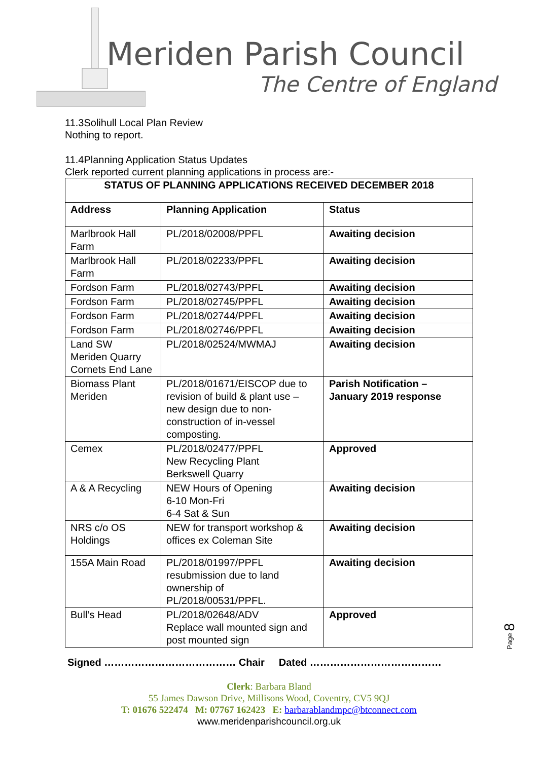Meriden Parish Council
The Centre of England
11.3Solihull Local Plan Review
Nothing to report.
11.4Planning Application Status Updates
Clerk reported current planning applications in process are:-
| STATUS OF PLANNING APPLICATIONS RECEIVED DECEMBER 2018 | | |
| --- | --- | --- |
| Address | Planning Application | Status |
| Marlbrook Hall Farm | PL/2018/02008/PPFL | Awaiting decision |
| Marlbrook Hall Farm | PL/2018/02233/PPFL | Awaiting decision |
| Fordson Farm | PL/2018/02743/PPFL | Awaiting decision |
| Fordson Farm | PL/2018/02745/PPFL | Awaiting decision |
| Fordson Farm | PL/2018/02744/PPFL | Awaiting decision |
| Fordson Farm | PL/2018/02746/PPFL | Awaiting decision |
| Land SW Meriden Quarry Cornets End Lane | PL/2018/02524/MWMAJ | Awaiting decision |
| Biomass Plant Meriden | PL/2018/01671/EISCOP due to revision of build & plant use – new design due to non-construction of in-vessel composting. | Parish Notification – January 2019 response |
| Cemex | PL/2018/02477/PPFL New Recycling Plant Berkswell Quarry | Approved |
| A & A Recycling | NEW Hours of Opening 6-10 Mon-Fri 6-4 Sat & Sun | Awaiting decision |
| NRS c/o OS Holdings | NEW for transport workshop & offices ex Coleman Site | Awaiting decision |
| 155A Main Road | PL/2018/01997/PPFL resubmission due to land ownership of PL/2018/00531/PPFL. | Awaiting decision |
| Bull’s Head | PL/2018/02648/ADV Replace wall mounted sign and post mounted sign | Approved |
Signed ………………………………… Chair Dated …………………………………
Clerk: Barbara Bland
55 James Dawson Drive, Millisons Wood, Coventry, CV5 9QJ
T: 01676 522474 M: 07767 162423 E: barbarablandmpc@btconnect.com
www.meridenparishcouncil.org.uk
Page 8